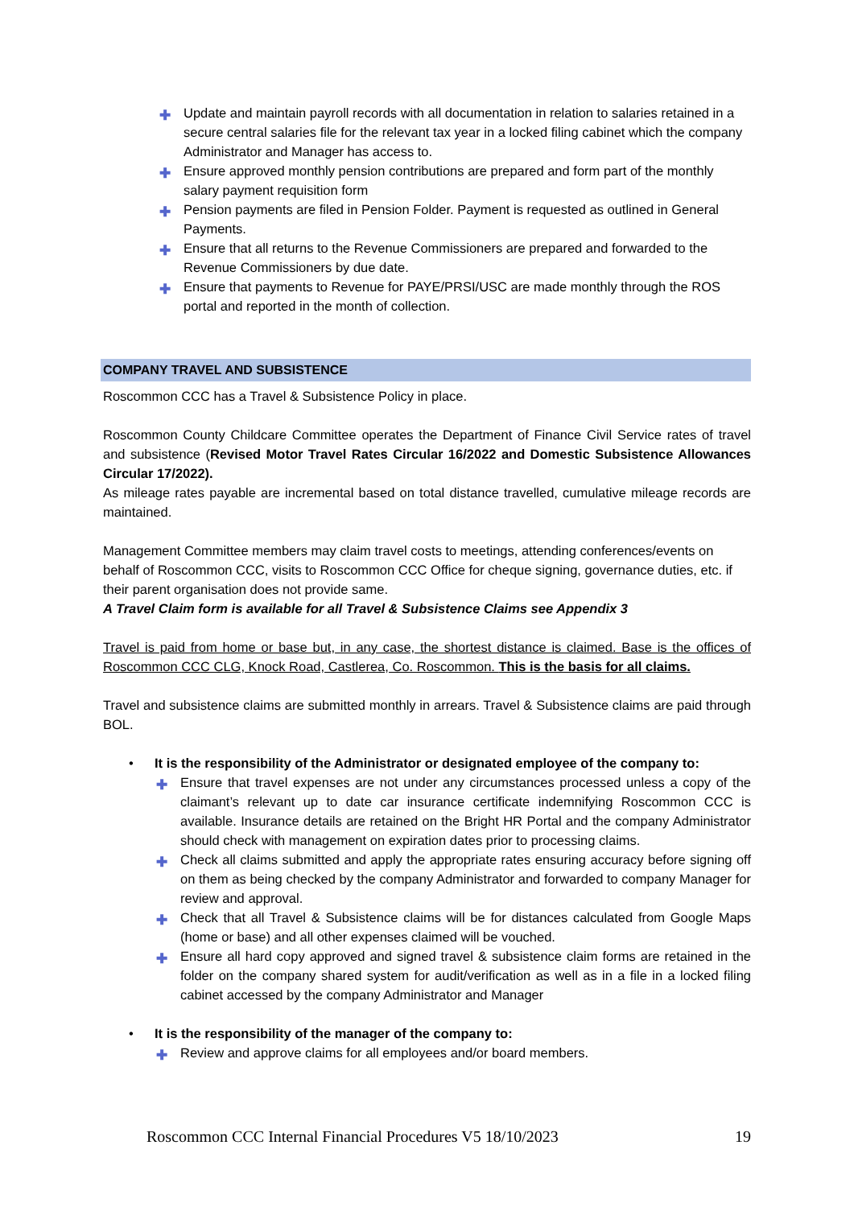✚ Update and maintain payroll records with all documentation in relation to salaries retained in a secure central salaries file for the relevant tax year in a locked filing cabinet which the company Administrator and Manager has access to.
✚ Ensure approved monthly pension contributions are prepared and form part of the monthly salary payment requisition form
✚ Pension payments are filed in Pension Folder. Payment is requested as outlined in General Payments.
✚ Ensure that all returns to the Revenue Commissioners are prepared and forwarded to the Revenue Commissioners by due date.
✚ Ensure that payments to Revenue for PAYE/PRSI/USC are made monthly through the ROS portal and reported in the month of collection.
COMPANY TRAVEL AND SUBSISTENCE
Roscommon CCC has a Travel & Subsistence Policy in place.
Roscommon County Childcare Committee operates the Department of Finance Civil Service rates of travel and subsistence (Revised Motor Travel Rates Circular 16/2022 and Domestic Subsistence Allowances Circular 17/2022).
As mileage rates payable are incremental based on total distance travelled, cumulative mileage records are maintained.
Management Committee members may claim travel costs to meetings, attending conferences/events on behalf of Roscommon CCC, visits to Roscommon CCC Office for cheque signing, governance duties, etc. if their parent organisation does not provide same.
A Travel Claim form is available for all Travel & Subsistence Claims see Appendix 3
Travel is paid from home or base but, in any case, the shortest distance is claimed. Base is the offices of Roscommon CCC CLG, Knock Road, Castlerea, Co. Roscommon. This is the basis for all claims.
Travel and subsistence claims are submitted monthly in arrears. Travel & Subsistence claims are paid through BOL.
• It is the responsibility of the Administrator or designated employee of the company to:
✚ Ensure that travel expenses are not under any circumstances processed unless a copy of the claimant’s relevant up to date car insurance certificate indemnifying Roscommon CCC is available. Insurance details are retained on the Bright HR Portal and the company Administrator should check with management on expiration dates prior to processing claims.
✚ Check all claims submitted and apply the appropriate rates ensuring accuracy before signing off on them as being checked by the company Administrator and forwarded to company Manager for review and approval.
✚ Check that all Travel & Subsistence claims will be for distances calculated from Google Maps (home or base) and all other expenses claimed will be vouched.
✚ Ensure all hard copy approved and signed travel & subsistence claim forms are retained in the folder on the company shared system for audit/verification as well as in a file in a locked filing cabinet accessed by the company Administrator and Manager
• It is the responsibility of the manager of the company to:
✚ Review and approve claims for all employees and/or board members.
Roscommon CCC Internal Financial Procedures V5 18/10/2023 19